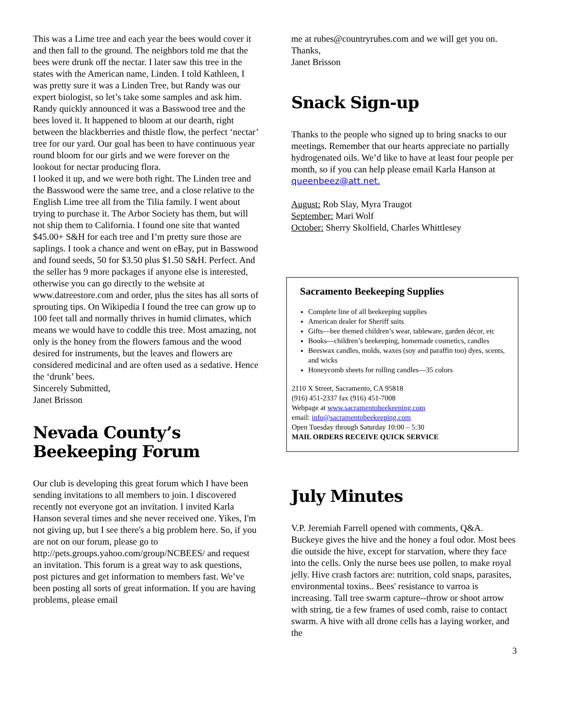This was a Lime tree and each year the bees would cover it and then fall to the ground. The neighbors told me that the bees were drunk off the nectar. I later saw this tree in the states with the American name, Linden. I told Kathleen, I was pretty sure it was a Linden Tree, but Randy was our expert biologist, so let’s take some samples and ask him. Randy quickly announced it was a Basswood tree and the bees loved it. It happened to bloom at our dearth, right between the blackberries and thistle flow, the perfect ‘nectar’ tree for our yard. Our goal has been to have continuous year round bloom for our girls and we were forever on the lookout for nectar producing flora.
I looked it up, and we were both right. The Linden tree and the Basswood were the same tree, and a close relative to the English Lime tree all from the Tilia family. I went about trying to purchase it. The Arbor Society has them, but will not ship them to California. I found one site that wanted $45.00+ S&H for each tree and I’m pretty sure those are saplings. I took a chance and went on eBay, put in Basswood and found seeds, 50 for $3.50 plus $1.50 S&H. Perfect. And the seller has 9 more packages if anyone else is interested, otherwise you can go directly to the website at www.datreestore.com and order, plus the sites has all sorts of sprouting tips. On Wikipedia I found the tree can grow up to 100 feet tall and normally thrives in humid climates, which means we would have to coddle this tree. Most amazing, not only is the honey from the flowers famous and the wood desired for instruments, but the leaves and flowers are considered medicinal and are often used as a sedative. Hence the ‘drunk’ bees.
Sincerely Submitted,
Janet Brisson
Nevada County’s Beekeeping Forum
Our club is developing this great forum which I have been sending invitations to all members to join. I discovered recently not everyone got an invitation. I invited Karla Hanson several times and she never received one. Yikes, I'm not giving up, but I see there's a big problem here. So, if you are not on our forum, please go to
http://pets.groups.yahoo.com/group/NCBEES/ and request an invitation. This forum is a great way to ask questions, post pictures and get information to members fast. We’ve been posting all sorts of great information. If you are having problems, please email
me at rubes@countryrubes.com and we will get you on.
Thanks,
Janet Brisson
Snack Sign-up
Thanks to the people who signed up to bring snacks to our meetings. Remember that our hearts appreciate no partially hydrogenated oils. We’d like to have at least four people per month, so if you can help please email Karla Hanson at queenbeez@att.net.
August: Rob Slay, Myra Traugot
September: Mari Wolf
October: Sherry Skolfield, Charles Whittlesey
Sacramento Beekeeping Supplies
Complete line of all beekeeping supplies
American dealer for Sheriff suits
Gifts—bee themed children’s wear, tableware, garden décor, etc
Books—children’s beekeeping, homemade cosmetics, candles
Beeswax candles, molds, waxes (soy and paraffin too) dyes, scents, and wicks
Honeycomb sheets for rolling candles—35 colors
2110 X Street, Sacramento, CA 95818
(916) 451-2337 fax (916) 451-7008
Webpage at www.sacramentobeekeeping.com
email: info@sacramentobeekeeping.com
Open Tuesday through Saturday 10:00 – 5:30
MAIL ORDERS RECEIVE QUICK SERVICE
July Minutes
V.P. Jeremiah Farrell opened with comments, Q&A. Buckeye gives the hive and the honey a foul odor. Most bees die outside the hive, except for starvation, where they face into the cells. Only the nurse bees use pollen, to make royal jelly. Hive crash factors are: nutrition, cold snaps, parasites, environmental toxins.. Bees' resistance to varroa is increasing. Tall tree swarm capture--throw or shoot arrow with string, tie a few frames of used comb, raise to contact swarm. A hive with all drone cells has a laying worker, and the
3